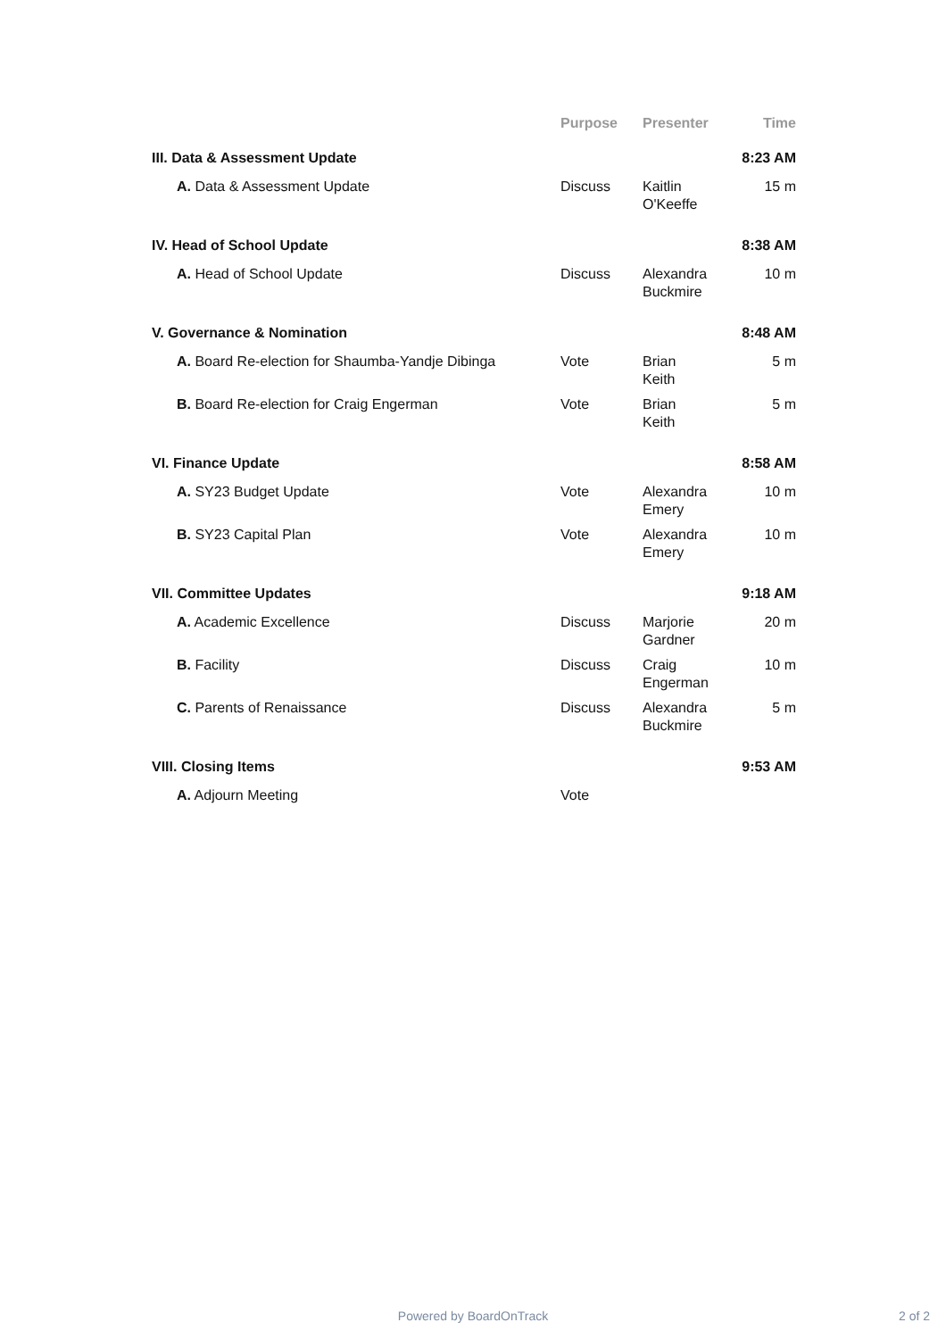| | Purpose | Presenter | Time |
| --- | --- | --- | --- |
| III. Data & Assessment Update | | | 8:23 AM |
| A. Data & Assessment Update | Discuss | Kaitlin O'Keeffe | 15 m |
| IV. Head of School Update | | | 8:38 AM |
| A. Head of School Update | Discuss | Alexandra Buckmire | 10 m |
| V. Governance & Nomination | | | 8:48 AM |
| A. Board Re-election for Shaumba-Yandje Dibinga | Vote | Brian Keith | 5 m |
| B. Board Re-election for Craig Engerman | Vote | Brian Keith | 5 m |
| VI. Finance Update | | | 8:58 AM |
| A. SY23 Budget Update | Vote | Alexandra Emery | 10 m |
| B. SY23 Capital Plan | Vote | Alexandra Emery | 10 m |
| VII. Committee Updates | | | 9:18 AM |
| A. Academic Excellence | Discuss | Marjorie Gardner | 20 m |
| B. Facility | Discuss | Craig Engerman | 10 m |
| C. Parents of Renaissance | Discuss | Alexandra Buckmire | 5 m |
| VIII. Closing Items | | | 9:53 AM |
| A. Adjourn Meeting | Vote | | |
Powered by BoardOnTrack 2 of 2